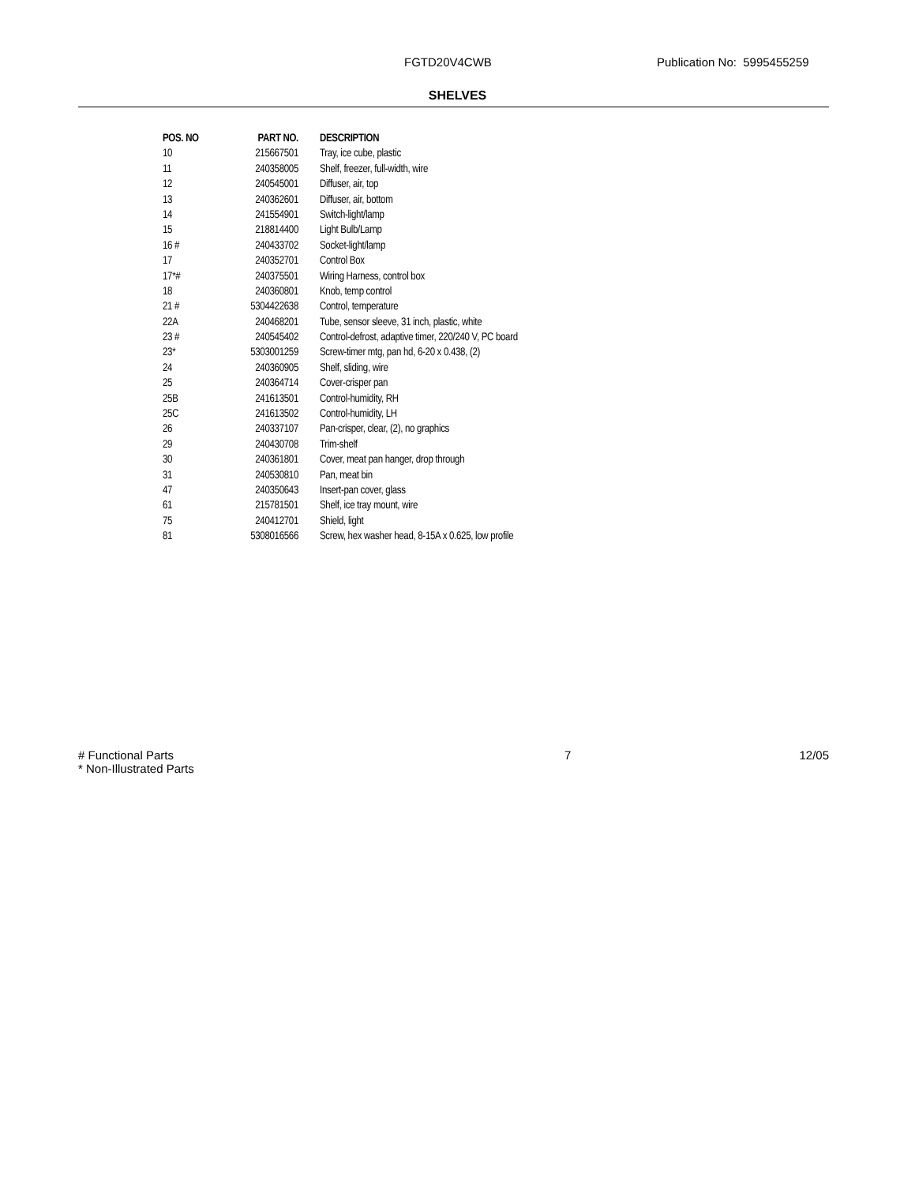FGTD20V4CWB Publication No: 5995455259
SHELVES
| POS. NO | PART NO. | DESCRIPTION |
| --- | --- | --- |
| 10 | 215667501 | Tray, ice cube, plastic |
| 11 | 240358005 | Shelf, freezer, full-width, wire |
| 12 | 240545001 | Diffuser, air, top |
| 13 | 240362601 | Diffuser, air, bottom |
| 14 | 241554901 | Switch-light/lamp |
| 15 | 218814400 | Light Bulb/Lamp |
| 16 # | 240433702 | Socket-light/lamp |
| 17 | 240352701 | Control Box |
| 17*# | 240375501 | Wiring Harness, control box |
| 18 | 240360801 | Knob, temp control |
| 21 # | 5304422638 | Control, temperature |
| 22A | 240468201 | Tube, sensor sleeve, 31 inch, plastic, white |
| 23 # | 240545402 | Control-defrost, adaptive timer, 220/240 V, PC board |
| 23* | 5303001259 | Screw-timer mtg, pan hd, 6-20 x 0.438, (2) |
| 24 | 240360905 | Shelf, sliding, wire |
| 25 | 240364714 | Cover-crisper pan |
| 25B | 241613501 | Control-humidity, RH |
| 25C | 241613502 | Control-humidity, LH |
| 26 | 240337107 | Pan-crisper, clear, (2), no graphics |
| 29 | 240430708 | Trim-shelf |
| 30 | 240361801 | Cover, meat pan hanger, drop through |
| 31 | 240530810 | Pan, meat bin |
| 47 | 240350643 | Insert-pan cover, glass |
| 61 | 215781501 | Shelf, ice tray mount, wire |
| 75 | 240412701 | Shield, light |
| 81 | 5308016566 | Screw, hex washer head, 8-15A x 0.625, low profile |
# Functional Parts
* Non-Illustrated Parts
7 12/05